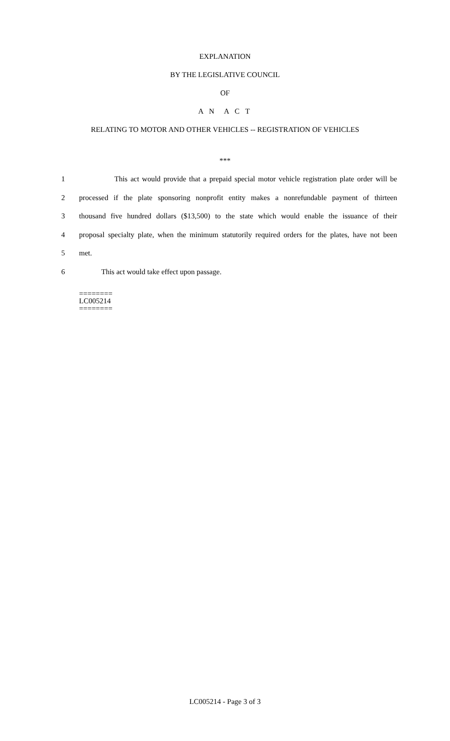EXPLANATION
BY THE LEGISLATIVE COUNCIL
OF
A N A C T
RELATING TO MOTOR AND OTHER VEHICLES -- REGISTRATION OF VEHICLES
***
1 This act would provide that a prepaid special motor vehicle registration plate order will be
2 processed if the plate sponsoring nonprofit entity makes a nonrefundable payment of thirteen
3 thousand five hundred dollars ($13,500) to the state which would enable the issuance of their
4 proposal specialty plate, when the minimum statutorily required orders for the plates, have not been
5 met.
6 This act would take effect upon passage.
========
LC005214
========
LC005214 - Page 3 of 3